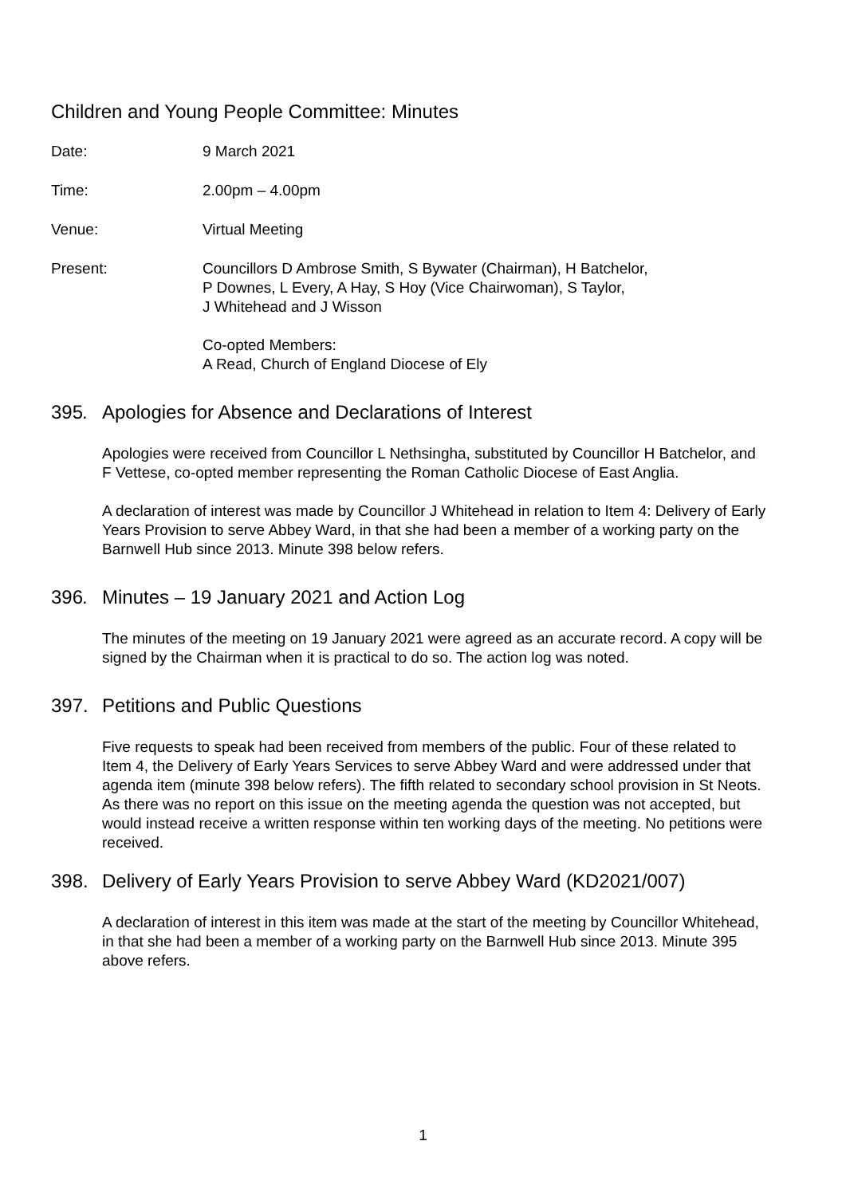Children and Young People Committee: Minutes
Date: 9 March 2021
Time: 2.00pm – 4.00pm
Venue: Virtual Meeting
Present: Councillors D Ambrose Smith, S Bywater (Chairman), H Batchelor,
P Downes, L Every, A Hay, S Hoy (Vice Chairwoman), S Taylor,
J Whitehead and J Wisson
Co-opted Members:
A Read, Church of England Diocese of Ely
395. Apologies for Absence and Declarations of Interest
Apologies were received from Councillor L Nethsingha, substituted by Councillor H Batchelor, and F Vettese, co-opted member representing the Roman Catholic Diocese of East Anglia.
A declaration of interest was made by Councillor J Whitehead in relation to Item 4: Delivery of Early Years Provision to serve Abbey Ward, in that she had been a member of a working party on the Barnwell Hub since 2013. Minute 398 below refers.
396. Minutes – 19 January 2021 and Action Log
The minutes of the meeting on 19 January 2021 were agreed as an accurate record. A copy will be signed by the Chairman when it is practical to do so. The action log was noted.
397. Petitions and Public Questions
Five requests to speak had been received from members of the public. Four of these related to Item 4, the Delivery of Early Years Services to serve Abbey Ward and were addressed under that agenda item (minute 398 below refers). The fifth related to secondary school provision in St Neots. As there was no report on this issue on the meeting agenda the question was not accepted, but would instead receive a written response within ten working days of the meeting. No petitions were received.
398. Delivery of Early Years Provision to serve Abbey Ward (KD2021/007)
A declaration of interest in this item was made at the start of the meeting by Councillor Whitehead, in that she had been a member of a working party on the Barnwell Hub since 2013. Minute 395 above refers.
1